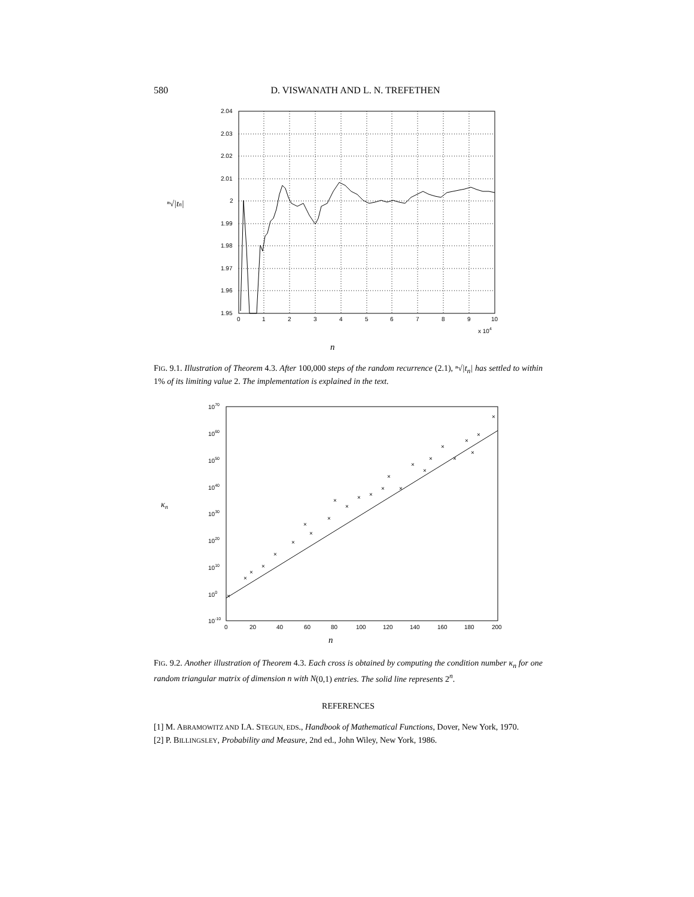580 D. VISWANATH AND L. N. TREFETHEN
ⁿ√|tn|
2.04
2.03
2.02
2.01
2
1.99
1.98
1.97
1.96
1.95
0
1
2
3
4
5
6
7
8
9
10
x 104
n
FIG. 9.1. Illustration of Theorem 4.3. After 100,000 steps of the random recurrence (2.1), ⁿ√|t<sub>n</sub>| has settled to within 1% of its limiting value 2. The implementation is explained in the text.
κn
×
×
×
×
×
×
×
×
×
×
×
×
×
×
×
×
×
×
×
×
×
×
×
×
×
1070
1060
1050
1040
1030
1020
1010
100
10-10
0
20
40
60
80
100
120
140
160
180
200
n
FIG. 9.2. Another illustration of Theorem 4.3. Each cross is obtained by computing the condition number κ<sub>n</sub> for one random triangular matrix of dimension n with N(0,1) entries. The solid line represents 2<sup>n</sup>.
REFERENCES
[1] M. ABRAMOWITZ AND I.A. STEGUN, EDS., Handbook of Mathematical Functions, Dover, New York, 1970.
[2] P. BILLINGSLEY, Probability and Measure, 2nd ed., John Wiley, New York, 1986.